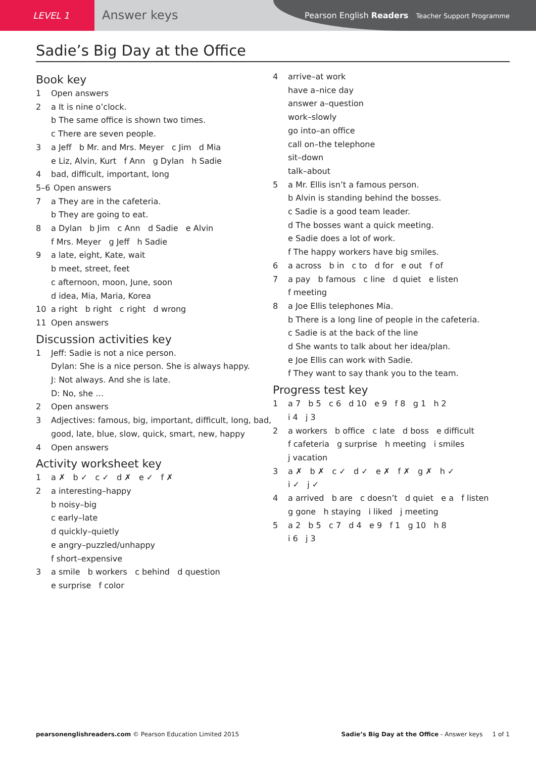LEVEL 1
Answer keys
Pearson English Readers Teacher Support Programme
Sadie’s Big Day at the Office
Book key
1 Open answers
2 a It is nine o’clock.
b The same office is shown two times.
c There are seven people.
3 a Jeff b Mr. and Mrs. Meyer c Jim d Mia
e Liz, Alvin, Kurt f Ann g Dylan h Sadie
4 bad, difficult, important, long
5–6 Open answers
7 a They are in the cafeteria.
b They are going to eat.
8 a Dylan b Jim c Ann d Sadie e Alvin
f Mrs. Meyer g Jeff h Sadie
9 a late, eight, Kate, wait
b meet, street, feet
c afternoon, moon, June, soon
d idea, Mia, Maria, Korea
10 a right b right c right d wrong
11 Open answers
Discussion activities key
1 Jeff: Sadie is not a nice person.
Dylan: She is a nice person. She is always happy.
J: Not always. And she is late.
D: No, she …
2 Open answers
3 Adjectives: famous, big, important, difficult, long, bad,
good, late, blue, slow, quick, smart, new, happy
4 Open answers
Activity worksheet key
1 a ✗ b ✓ c ✓ d ✗ e ✓ f ✗
2 a interesting–happy
b noisy–big
c early–late
d quickly–quietly
e angry–puzzled/unhappy
f short–expensive
3 a smile b workers c behind d question
e surprise f color
4 arrive–at work
have a–nice day
answer a–question
work–slowly
go into–an office
call on–the telephone
sit–down
talk–about
5 a Mr. Ellis isn’t a famous person.
b Alvin is standing behind the bosses.
c Sadie is a good team leader.
d The bosses want a quick meeting.
e Sadie does a lot of work.
f The happy workers have big smiles.
6 a across b in c to d for e out f of
7 a pay b famous c line d quiet e listen
f meeting
8 a Joe Ellis telephones Mia.
b There is a long line of people in the cafeteria.
c Sadie is at the back of the line
d She wants to talk about her idea/plan.
e Joe Ellis can work with Sadie.
f They want to say thank you to the team.
Progress test key
1 a 7 b 5 c 6 d 10 e 9 f 8 g 1 h 2
i 4 j 3
2 a workers b office c late d boss e difficult
f cafeteria g surprise h meeting i smiles
j vacation
3 a ✗ b ✗ c ✓ d ✓ e ✗ f ✗ g ✗ h ✓
i ✓ j ✓
4 a arrived b are c doesn’t d quiet e a f listen
g gone h staying i liked j meeting
5 a 2 b 5 c 7 d 4 e 9 f 1 g 10 h 8
i 6 j 3
pearsonenglishreaders.com © Pearson Education Limited 2015 Sadie’s Big Day at the Office - Answer keys 1 of 1